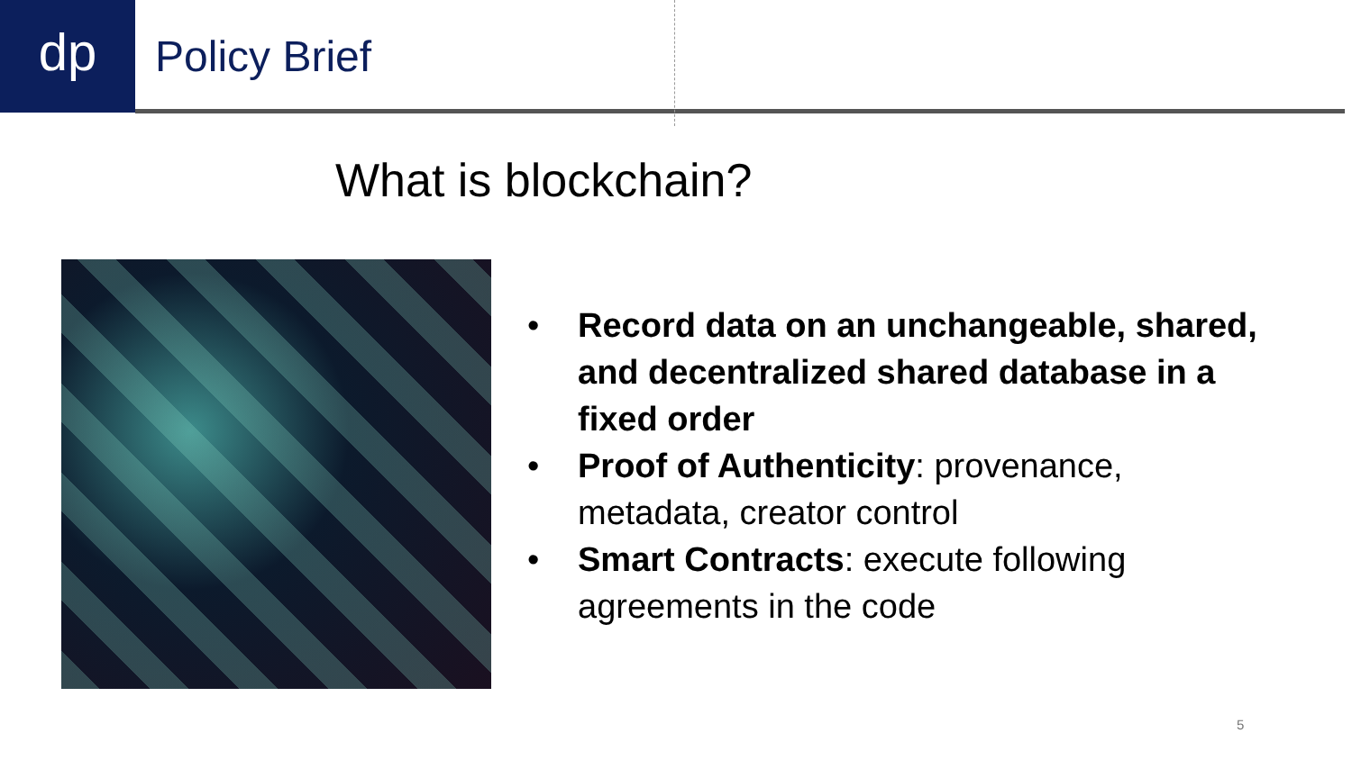dp
Policy Brief
What is blockchain?
• Record data on an unchangeable, shared, and decentralized shared database in a fixed order
• Proof of Authenticity: provenance, metadata, creator control
• Smart Contracts: execute following agreements in the code
5